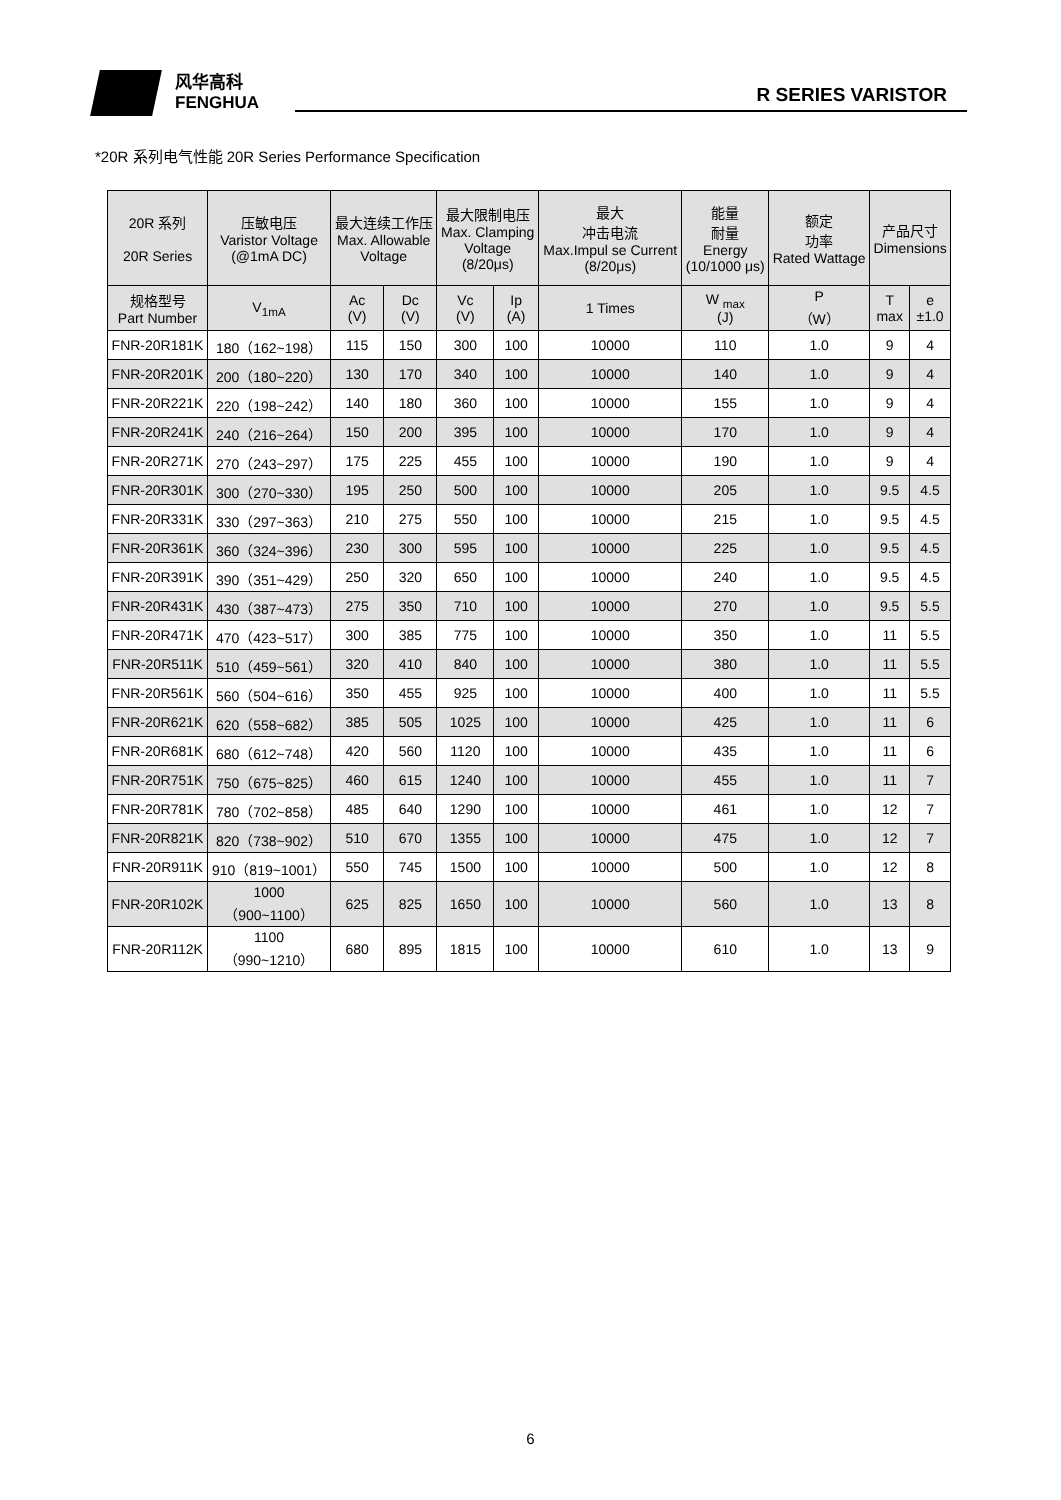风华高科
FENGHUA
R SERIES VARISTOR
*20R 系列电气性能 20R Series Performance Specification
| 20R 系列 20R Series | 压敏电压 Varistor Voltage (@1mA DC) | 最大连续工作压 Max. Allowable Voltage | | 最大限制电压 Max. Clamping Voltage (8/20μs) | | 最大 冲击电流 Max.Impul se Current (8/20μs) | 能量 耐量 Energy (10/1000 μs) | 额定 功率 Rated Wattage | 产品尺寸 Dimensions | |
| --- | --- | --- | --- | --- | --- | --- | --- | --- | --- | --- |
| 规格型号 Part Number | V<sub>1mA</sub> | Ac (V) | Dc (V) | Vc (V) | Ip (A) | 1 Times | W <sub>max</sub> (J) | P （W） | T max | e ±1.0 |
| FNR-20R181K | 180（162~198） | 115 | 150 | 300 | 100 | 10000 | 110 | 1.0 | 9 | 4 |
| FNR-20R201K | 200（180~220） | 130 | 170 | 340 | 100 | 10000 | 140 | 1.0 | 9 | 4 |
| FNR-20R221K | 220（198~242） | 140 | 180 | 360 | 100 | 10000 | 155 | 1.0 | 9 | 4 |
| FNR-20R241K | 240（216~264） | 150 | 200 | 395 | 100 | 10000 | 170 | 1.0 | 9 | 4 |
| FNR-20R271K | 270（243~297） | 175 | 225 | 455 | 100 | 10000 | 190 | 1.0 | 9 | 4 |
| FNR-20R301K | 300（270~330） | 195 | 250 | 500 | 100 | 10000 | 205 | 1.0 | 9.5 | 4.5 |
| FNR-20R331K | 330（297~363） | 210 | 275 | 550 | 100 | 10000 | 215 | 1.0 | 9.5 | 4.5 |
| FNR-20R361K | 360（324~396） | 230 | 300 | 595 | 100 | 10000 | 225 | 1.0 | 9.5 | 4.5 |
| FNR-20R391K | 390（351~429） | 250 | 320 | 650 | 100 | 10000 | 240 | 1.0 | 9.5 | 4.5 |
| FNR-20R431K | 430（387~473） | 275 | 350 | 710 | 100 | 10000 | 270 | 1.0 | 9.5 | 5.5 |
| FNR-20R471K | 470（423~517） | 300 | 385 | 775 | 100 | 10000 | 350 | 1.0 | 11 | 5.5 |
| FNR-20R511K | 510（459~561） | 320 | 410 | 840 | 100 | 10000 | 380 | 1.0 | 11 | 5.5 |
| FNR-20R561K | 560（504~616） | 350 | 455 | 925 | 100 | 10000 | 400 | 1.0 | 11 | 5.5 |
| FNR-20R621K | 620（558~682） | 385 | 505 | 1025 | 100 | 10000 | 425 | 1.0 | 11 | 6 |
| FNR-20R681K | 680（612~748） | 420 | 560 | 1120 | 100 | 10000 | 435 | 1.0 | 11 | 6 |
| FNR-20R751K | 750（675~825） | 460 | 615 | 1240 | 100 | 10000 | 455 | 1.0 | 11 | 7 |
| FNR-20R781K | 780（702~858） | 485 | 640 | 1290 | 100 | 10000 | 461 | 1.0 | 12 | 7 |
| FNR-20R821K | 820（738~902） | 510 | 670 | 1355 | 100 | 10000 | 475 | 1.0 | 12 | 7 |
| FNR-20R911K | 910（819~1001） | 550 | 745 | 1500 | 100 | 10000 | 500 | 1.0 | 12 | 8 |
| FNR-20R102K | 1000 （900~1100） | 625 | 825 | 1650 | 100 | 10000 | 560 | 1.0 | 13 | 8 |
| FNR-20R112K | 1100 （990~1210） | 680 | 895 | 1815 | 100 | 10000 | 610 | 1.0 | 13 | 9 |
6